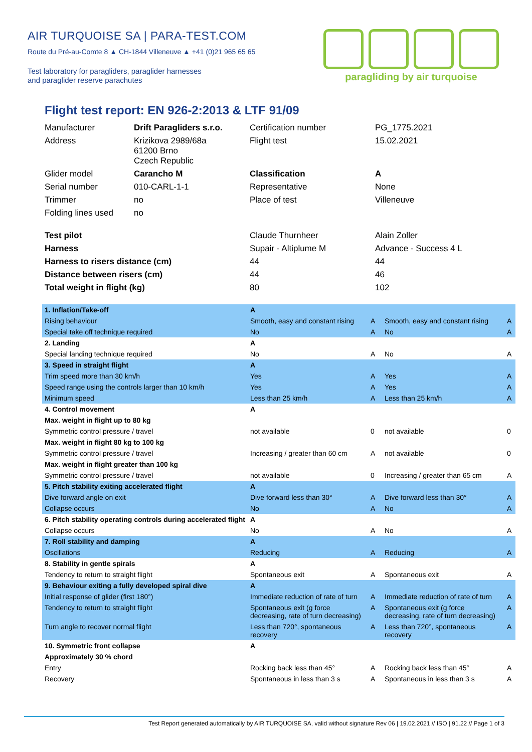AIR TURQUOISE SA | PARA-TEST.COM
Route du Pré-au-Comte 8 ▲ CH-1844 Villeneuve ▲ +41 (0)21 965 65 65
Test laboratory for paragliders, paraglider harnesses
and paraglider reserve parachutes
paragliding by air turquoise
Flight test report: EN 926-2:2013 & LTF 91/09
| Manufacturer | Drift Paragliders s.r.o. | Certification number | PG_1775.2021 |
| Address | Krizikova 2989/68a 61200 Brno Czech Republic | Flight test | 15.02.2021 |
| Glider model | Carancho M | Classification | A |
| Serial number | 010-CARL-1-1 | Representative | None |
| Trimmer | no | Place of test | Villeneuve |
| Folding lines used | no | | |
| Test pilot | | Claude Thurnheer | Alain Zoller |
| Harness | | Supair - Altiplume M | Advance - Success 4 L |
| Harness to risers distance (cm) | | 44 | 44 |
| Distance between risers (cm) | | 44 | 46 |
| Total weight in flight (kg) | | 80 | 102 |
| 1. Inflation/Take-off | A | | | |
| Rising behaviour | Smooth, easy and constant rising | A | Smooth, easy and constant rising | A |
| Special take off technique required | No | A | No | A |
| 2. Landing | A | | | |
| Special landing technique required | No | A | No | A |
| 3. Speed in straight flight | A | | | |
| Trim speed more than 30 km/h | Yes | A | Yes | A |
| Speed range using the controls larger than 10 km/h | Yes | A | Yes | A |
| Minimum speed | Less than 25 km/h | A | Less than 25 km/h | A |
| 4. Control movement | A | | | |
| Max. weight in flight up to 80 kg | | | | |
| Symmetric control pressure / travel | not available | 0 | not available | 0 |
| Max. weight in flight 80 kg to 100 kg | | | | |
| Symmetric control pressure / travel | Increasing / greater than 60 cm | A | not available | 0 |
| Max. weight in flight greater than 100 kg | | | | |
| Symmetric control pressure / travel | not available | 0 | Increasing / greater than 65 cm | A |
| 5. Pitch stability exiting accelerated flight | A | | | |
| Dive forward angle on exit | Dive forward less than 30° | A | Dive forward less than 30° | A |
| Collapse occurs | No | A | No | A |
| 6. Pitch stability operating controls during accelerated flight | A | | | |
| Collapse occurs | No | A | No | A |
| 7. Roll stability and damping | A | | | |
| Oscillations | Reducing | A | Reducing | A |
| 8. Stability in gentle spirals | A | | | |
| Tendency to return to straight flight | Spontaneous exit | A | Spontaneous exit | A |
| 9. Behaviour exiting a fully developed spiral dive | A | | | |
| Initial response of glider (first 180°) | Immediate reduction of rate of turn | A | Immediate reduction of rate of turn | A |
| Tendency to return to straight flight | Spontaneous exit (g force decreasing, rate of turn decreasing) | A | Spontaneous exit (g force decreasing, rate of turn decreasing) | A |
| Turn angle to recover normal flight | Less than 720°, spontaneous recovery | A | Less than 720°, spontaneous recovery | A |
| 10. Symmetric front collapse | A | | | |
| Approximately 30 % chord | | | | |
| Entry | Rocking back less than 45° | A | Rocking back less than 45° | A |
| Recovery | Spontaneous in less than 3 s | A | Spontaneous in less than 3 s | A |
Test Report generated automatically by AIR TURQUOISE SA, valid without signature Rev 06 | 19.02.2021 // ISO | 91.22 // Page 1 of 3